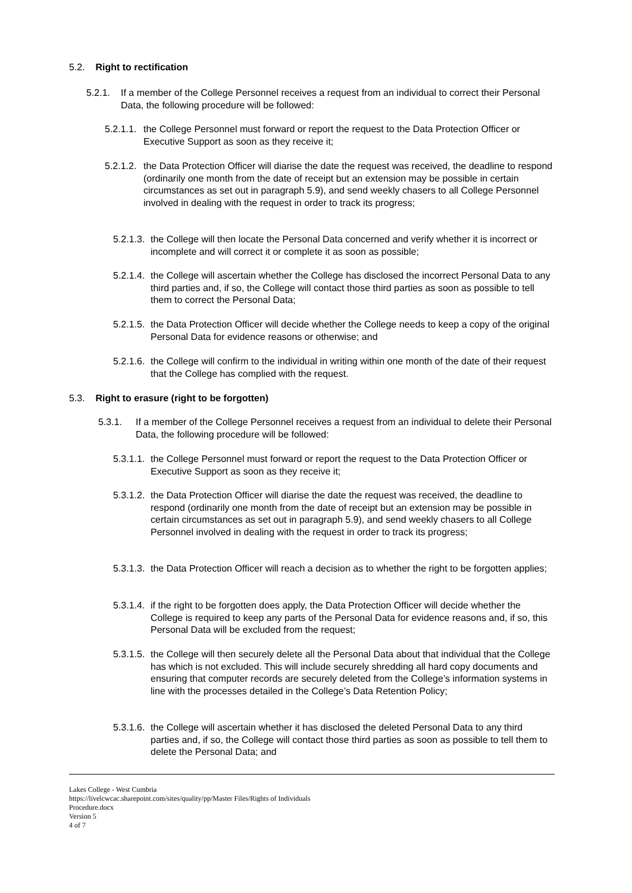5.2. Right to rectification
5.2.1. If a member of the College Personnel receives a request from an individual to correct their Personal Data, the following procedure will be followed:
5.2.1.1.
the College Personnel must forward or report the request to the Data Protection Officer or Executive Support as soon as they receive it;
5.2.1.2.
the Data Protection Officer will diarise the date the request was received, the deadline to respond (ordinarily one month from the date of receipt but an extension may be possible in certain circumstances as set out in paragraph 5.9), and send weekly chasers to all College Personnel involved in dealing with the request in order to track its progress;
5.2.1.3.
the College will then locate the Personal Data concerned and verify whether it is incorrect or incomplete and will correct it or complete it as soon as possible;
5.2.1.4.
the College will ascertain whether the College has disclosed the incorrect Personal Data to any third parties and, if so, the College will contact those third parties as soon as possible to tell them to correct the Personal Data;
5.2.1.5.
the Data Protection Officer will decide whether the College needs to keep a copy of the original Personal Data for evidence reasons or otherwise; and
5.2.1.6.
the College will confirm to the individual in writing within one month of the date of their request that the College has complied with the request.
5.3. Right to erasure (right to be forgotten)
5.3.1. If a member of the College Personnel receives a request from an individual to delete their Personal Data, the following procedure will be followed:
5.3.1.1.
the College Personnel must forward or report the request to the Data Protection Officer or Executive Support as soon as they receive it;
5.3.1.2.
the Data Protection Officer will diarise the date the request was received, the deadline to respond (ordinarily one month from the date of receipt but an extension may be possible in certain circumstances as set out in paragraph 5.9), and send weekly chasers to all College Personnel involved in dealing with the request in order to track its progress;
5.3.1.3.
the Data Protection Officer will reach a decision as to whether the right to be forgotten applies;
5.3.1.4.
if the right to be forgotten does apply, the Data Protection Officer will decide whether the College is required to keep any parts of the Personal Data for evidence reasons and, if so, this Personal Data will be excluded from the request;
5.3.1.5.
the College will then securely delete all the Personal Data about that individual that the College has which is not excluded. This will include securely shredding all hard copy documents and ensuring that computer records are securely deleted from the College’s information systems in line with the processes detailed in the College’s Data Retention Policy;
5.3.1.6.
the College will ascertain whether it has disclosed the deleted Personal Data to any third parties and, if so, the College will contact those third parties as soon as possible to tell them to delete the Personal Data; and
Lakes College - West Cumbria
https://livelcwcac.sharepoint.com/sites/quality/pp/Master Files/Rights of Individuals
Procedure.docx
Version 5
4 of 7